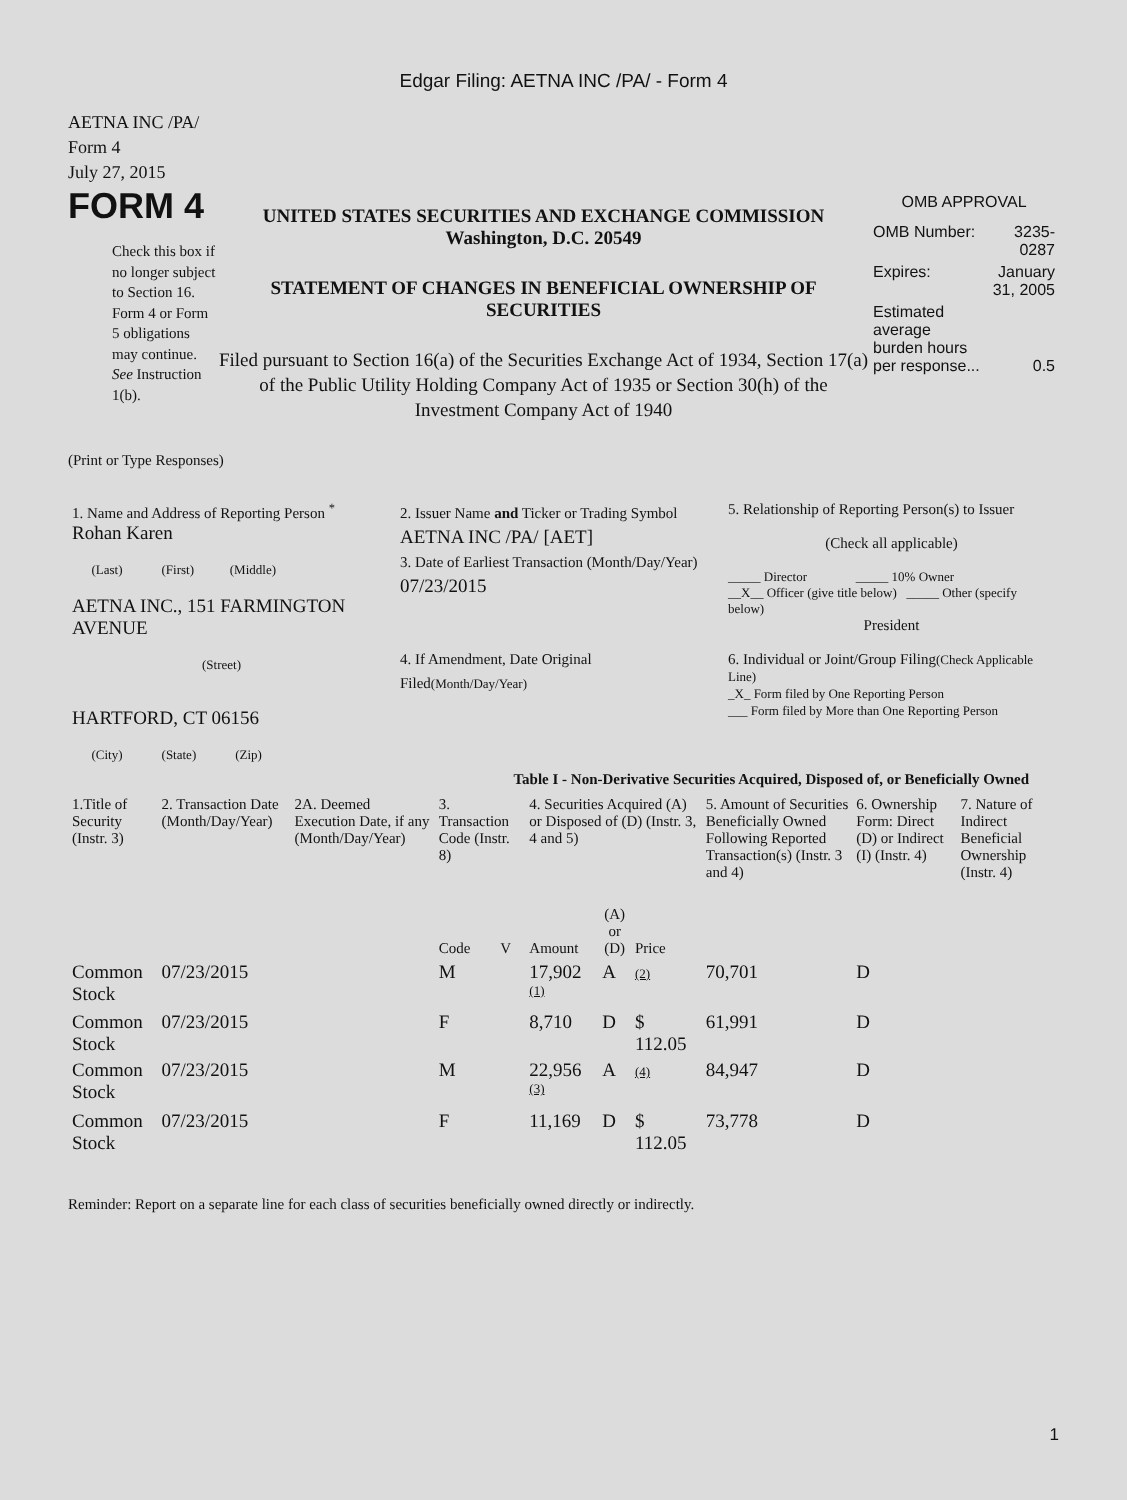Edgar Filing: AETNA INC /PA/ - Form 4
AETNA INC /PA/
Form 4
July 27, 2015
FORM 4
Check this box if no longer subject to Section 16. Form 4 or Form 5 obligations may continue. See Instruction 1(b).
UNITED STATES SECURITIES AND EXCHANGE COMMISSION
Washington, D.C. 20549
STATEMENT OF CHANGES IN BENEFICIAL OWNERSHIP OF SECURITIES
Filed pursuant to Section 16(a) of the Securities Exchange Act of 1934, Section 17(a) of the Public Utility Holding Company Act of 1935 or Section 30(h) of the Investment Company Act of 1940
OMB APPROVAL
| OMB Number: | 3235-0287 |
| Expires: | January 31, 2005 |
| Estimated average burden hours per response... | 0.5 |
(Print or Type Responses)
| 1. Name and Address of Reporting Person <sup>*</sup> Rohan Karen (Last) (First) (Middle) AETNA INC., 151 FARMINGTON AVENUE (Street) HARTFORD, CT 06156 (City) (State) (Zip) | 2. Issuer Name and Ticker or Trading Symbol AETNA INC /PA/ [AET] 3. Date of Earliest Transaction (Month/Day/Year) 07/23/2015 4. If Amendment, Date Original Filed (Month/Day/Year) | 5. Relationship of Reporting Person(s) to Issuer (Check all applicable) _____ Director _____ 10% Owner __X__ Officer (give title below) _____ Other (specify below) President 6. Individual or Joint/Group Filing (Check Applicable Line) _X_ Form filed by One Reporting Person ___ Form filed by More than One Reporting Person |
Table I - Non-Derivative Securities Acquired, Disposed of, or Beneficially Owned
| 1.Title of Security (Instr. 3) | 2. Transaction Date (Month/Day/Year) | 2A. Deemed Execution Date, if any (Month/Day/Year) | 3. Transaction Code (Instr. 8) | | 4. Securities Acquired (A) or Disposed of (D) (Instr. 3, 4 and 5) | | | 5. Amount of Securities Beneficially Owned Following Reported Transaction(s) (Instr. 3 and 4) | 6. Ownership Form: Direct (D) or Indirect (I) (Instr. 4) | 7. Nature of Indirect Beneficial Ownership (Instr. 4) |
| --- | --- | --- | --- | --- | --- | --- | --- | --- | --- | --- |
| | | | Code | V | Amount | (A) or (D) | Price | | | |
| Common Stock | 07/23/2015 | | M | | 17,902 <sup>(1)</sup> | A | (2) | 70,701 | D | |
| Common Stock | 07/23/2015 | | F | | 8,710 | D | $ 112.05 | 61,991 | D | |
| Common Stock | 07/23/2015 | | M | | 22,956 <sup>(3)</sup> | A | (4) | 84,947 | D | |
| Common Stock | 07/23/2015 | | F | | 11,169 | D | $ 112.05 | 73,778 | D | |
Reminder: Report on a separate line for each class of securities beneficially owned directly or indirectly.
1